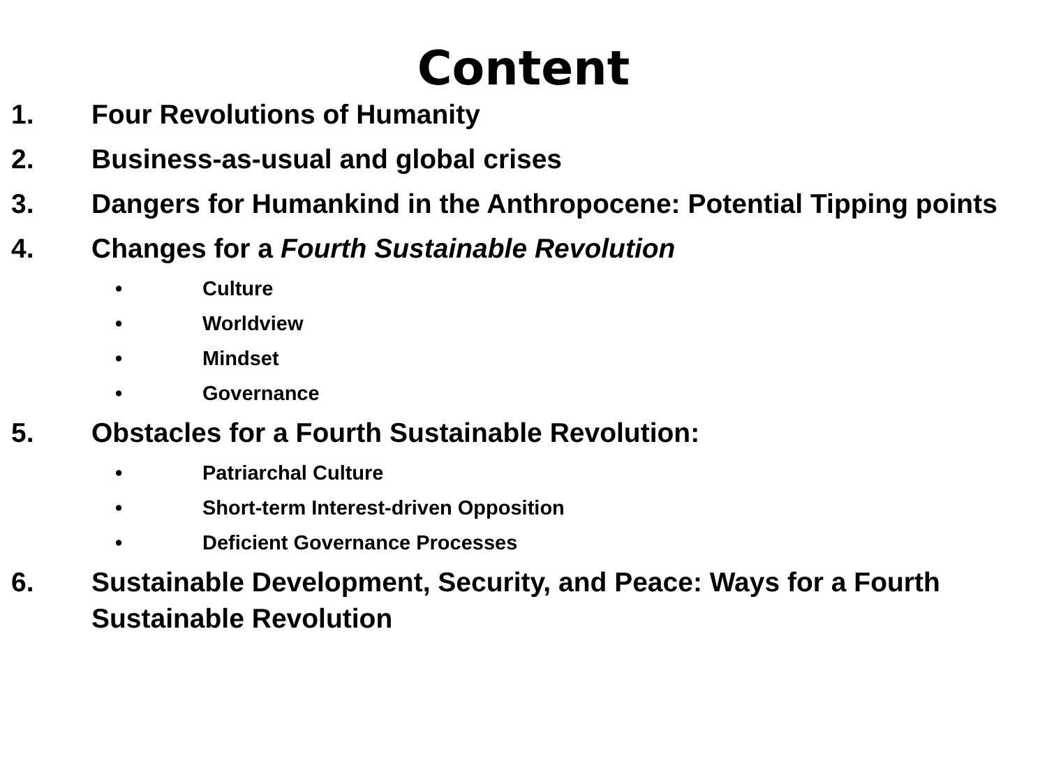Content
1. Four Revolutions of Humanity
2. Business-as-usual and global crises
3. Dangers for Humankind in the Anthropocene: Potential Tipping points
4. Changes for a Fourth Sustainable Revolution
• Culture
• Worldview
• Mindset
• Governance
5. Obstacles for a Fourth Sustainable Revolution:
• Patriarchal Culture
• Short-term Interest-driven Opposition
• Deficient Governance Processes
6. Sustainable Development, Security, and Peace: Ways for a Fourth Sustainable Revolution